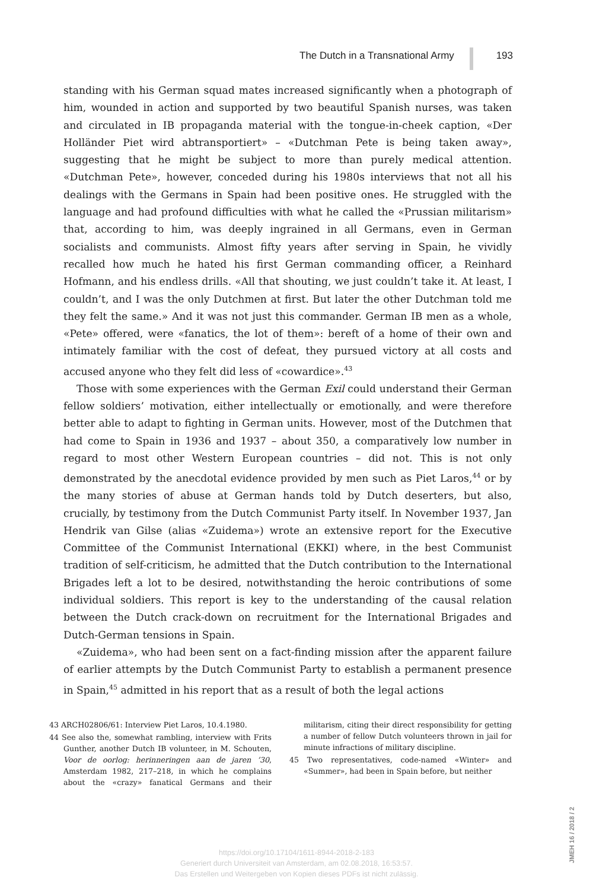The Dutch in a Transnational Army 193
standing with his German squad mates increased significantly when a photograph of him, wounded in action and supported by two beautiful Spanish nurses, was taken and circulated in IB propaganda material with the tongue-in-cheek caption, «Der Holländer Piet wird abtransportiert» – «Dutchman Pete is being taken away», suggesting that he might be subject to more than purely medical attention. «Dutchman Pete», however, conceded during his 1980s interviews that not all his dealings with the Germans in Spain had been positive ones. He struggled with the language and had profound difficulties with what he called the «Prussian militarism» that, according to him, was deeply ingrained in all Germans, even in German socialists and communists. Almost fifty years after serving in Spain, he vividly recalled how much he hated his first German commanding officer, a Reinhard Hofmann, and his endless drills. «All that shouting, we just couldn’t take it. At least, I couldn’t, and I was the only Dutchmen at first. But later the other Dutchman told me they felt the same.» And it was not just this commander. German IB men as a whole, «Pete» offered, were «fanatics, the lot of them»: bereft of a home of their own and intimately familiar with the cost of defeat, they pursued victory at all costs and accused anyone who they felt did less of «cowardice».<sup>43</sup>
Those with some experiences with the German Exil could understand their German fellow soldiers’ motivation, either intellectually or emotionally, and were therefore better able to adapt to fighting in German units. However, most of the Dutchmen that had come to Spain in 1936 and 1937 – about 350, a comparatively low number in regard to most other Western European countries – did not. This is not only demonstrated by the anecdotal evidence provided by men such as Piet Laros,<sup>44</sup> or by the many stories of abuse at German hands told by Dutch deserters, but also, crucially, by testimony from the Dutch Communist Party itself. In November 1937, Jan Hendrik van Gilse (alias «Zuidema») wrote an extensive report for the Executive Committee of the Communist International (EKKI) where, in the best Communist tradition of self-criticism, he admitted that the Dutch contribution to the International Brigades left a lot to be desired, notwithstanding the heroic contributions of some individual soldiers. This report is key to the understanding of the causal relation between the Dutch crack-down on recruitment for the International Brigades and Dutch-German tensions in Spain.
«Zuidema», who had been sent on a fact-finding mission after the apparent failure of earlier attempts by the Dutch Communist Party to establish a permanent presence in Spain,<sup>45</sup> admitted in his report that as a result of both the legal actions
43 ARCH02806/61: Interview Piet Laros, 10.4.1980.
44 See also the, somewhat rambling, interview with Frits Gunther, another Dutch IB volunteer, in M. Schouten, Voor de oorlog: herinneringen aan de jaren ’30, Amsterdam 1982, 217–218, in which he complains about the «crazy» fanatical Germans and their militarism, citing their direct responsibility for getting a number of fellow Dutch volunteers thrown in jail for minute infractions of military discipline.
45 Two representatives, code-named «Winter» and «Summer», had been in Spain before, but neither
JMEH 16 / 2018 / 2
https://doi.org/10.17104/1611-8944-2018-2-183
Generiert durch Universiteit van Amsterdam, am 02.08.2018, 16:53:57.
Das Erstellen und Weitergeben von Kopien dieses PDFs ist nicht zulässig.